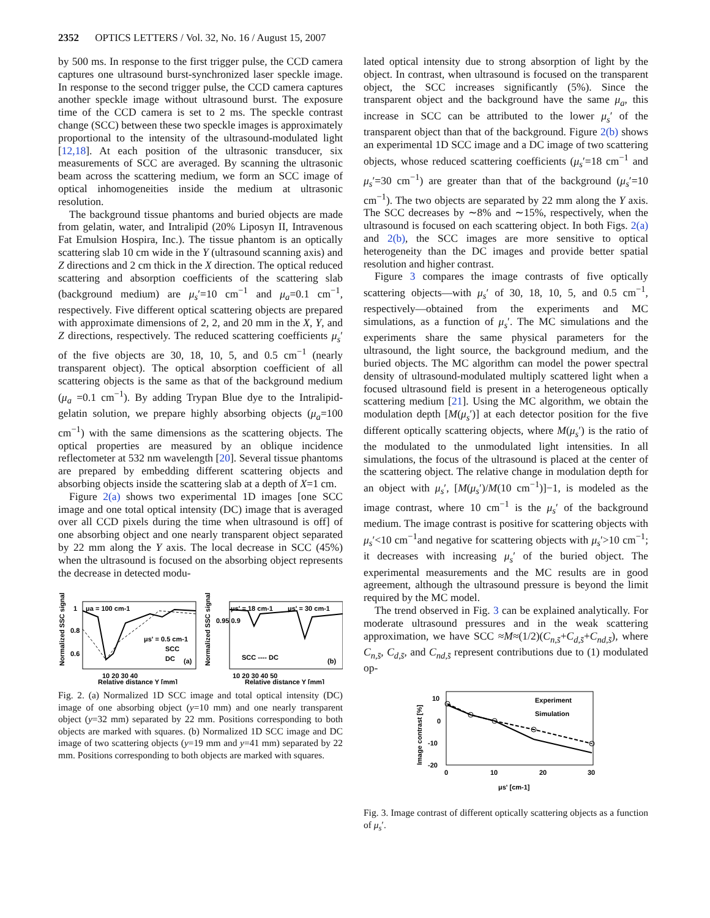2352 OPTICS LETTERS / Vol. 32, No. 16 / August 15, 2007
by 500 ms. In response to the first trigger pulse, the CCD camera captures one ultrasound burst-synchronized laser speckle image. In response to the second trigger pulse, the CCD camera captures another speckle image without ultrasound burst. The exposure time of the CCD camera is set to 2 ms. The speckle contrast change (SCC) between these two speckle images is approximately proportional to the intensity of the ultrasound-modulated light [12,18]. At each position of the ultrasonic transducer, six measurements of SCC are averaged. By scanning the ultrasonic beam across the scattering medium, we form an SCC image of optical inhomogeneities inside the medium at ultrasonic resolution.
The background tissue phantoms and buried objects are made from gelatin, water, and Intralipid (20% Liposyn II, Intravenous Fat Emulsion Hospira, Inc.). The tissue phantom is an optically scattering slab 10 cm wide in the Y (ultrasound scanning axis) and Z directions and 2 cm thick in the X direction. The optical reduced scattering and absorption coefficients of the scattering slab (background medium) are μ<sub>s</sub>′=10 cm<sup>−1</sup> and μ<sub>a</sub>=0.1 cm<sup>−1</sup>, respectively. Five different optical scattering objects are prepared with approximate dimensions of 2, 2, and 20 mm in the X, Y, and Z directions, respectively. The reduced scattering coefficients μ<sub>s</sub>′ of the five objects are 30, 18, 10, 5, and 0.5 cm<sup>−1</sup> (nearly transparent object). The optical absorption coefficient of all scattering objects is the same as that of the background medium (μ<sub>a</sub> =0.1 cm<sup>−1</sup>). By adding Trypan Blue dye to the Intralipid-gelatin solution, we prepare highly absorbing objects (μ<sub>a</sub>=100 cm<sup>−1</sup>) with the same dimensions as the scattering objects. The optical properties are measured by an oblique incidence reflectometer at 532 nm wavelength [20]. Several tissue phantoms are prepared by embedding different scattering objects and absorbing objects inside the scattering slab at a depth of X=1 cm.
Figure 2(a) shows two experimental 1D images [one SCC image and one total optical intensity (DC) image that is averaged over all CCD pixels during the time when ultrasound is off] of one absorbing object and one nearly transparent object separated by 22 mm along the Y axis. The local decrease in SCC (45%) when the ultrasound is focused on the absorbing object represents the decrease in detected modu-
Normalized SSC signal
μa = 100 cm-1
μs' = 0.5 cm-1
SCC
DC
(a)
1
0.8
0.6
10 20 30 40
Relative distance Y [mm]
Normalized SSC signal
μs' = 18 cm-1
μs' = 30 cm-1
SCC ---- DC
(b)
0.95 0.9
10 20 30 40 50
Relative distance Y [mm]
Fig. 2. (a) Normalized 1D SCC image and total optical intensity (DC) image of one absorbing object (y=10 mm) and one nearly transparent object (y=32 mm) separated by 22 mm. Positions corresponding to both objects are marked with squares. (b) Normalized 1D SCC image and DC image of two scattering objects (y=19 mm and y=41 mm) separated by 22 mm. Positions corresponding to both objects are marked with squares.
lated optical intensity due to strong absorption of light by the object. In contrast, when ultrasound is focused on the transparent object, the SCC increases significantly (5%). Since the transparent object and the background have the same μ<sub>a</sub>, this increase in SCC can be attributed to the lower μ<sub>s</sub>′ of the transparent object than that of the background. Figure 2(b) shows an experimental 1D SCC image and a DC image of two scattering objects, whose reduced scattering coefficients (μ<sub>s</sub>′=18 cm<sup>−1</sup> and μ<sub>s</sub>′=30 cm<sup>−1</sup>) are greater than that of the background (μ<sub>s</sub>′=10 cm<sup>−1</sup>). The two objects are separated by 22 mm along the Y axis. The SCC decreases by ∼8% and ∼15%, respectively, when the ultrasound is focused on each scattering object. In both Figs. 2(a) and 2(b), the SCC images are more sensitive to optical heterogeneity than the DC images and provide better spatial resolution and higher contrast.
Figure 3 compares the image contrasts of five optically scattering objects—with μ<sub>s</sub>′ of 30, 18, 10, 5, and 0.5 cm<sup>−1</sup>, respectively—obtained from the experiments and MC simulations, as a function of μ<sub>s</sub>′. The MC simulations and the experiments share the same physical parameters for the ultrasound, the light source, the background medium, and the buried objects. The MC algorithm can model the power spectral density of ultrasound-modulated multiply scattered light when a focused ultrasound field is present in a heterogeneous optically scattering medium [21]. Using the MC algorithm, we obtain the modulation depth [M(μ<sub>s</sub>′)] at each detector position for the five different optically scattering objects, where M(μ<sub>s</sub>′) is the ratio of the modulated to the unmodulated light intensities. In all simulations, the focus of the ultrasound is placed at the center of the scattering object. The relative change in modulation depth for an object with μ<sub>s</sub>′, [M(μ<sub>s</sub>′)/M(10 cm<sup>−1</sup>)]−1, is modeled as the image contrast, where 10 cm<sup>−1</sup> is the μ<sub>s</sub>′ of the background medium. The image contrast is positive for scattering objects with μ<sub>s</sub>′<10 cm<sup>−1</sup>and negative for scattering objects with μ<sub>s</sub>′>10 cm<sup>−1</sup>; it decreases with increasing μ<sub>s</sub>′ of the buried object. The experimental measurements and the MC results are in good agreement, although the ultrasound pressure is beyond the limit required by the MC model.
The trend observed in Fig. 3 can be explained analytically. For moderate ultrasound pressures and in the weak scattering approximation, we have SCC ≈M≈(1/2)(C<sub>n,s̄</sub>+C<sub>d,s̄</sub>+C<sub>nd,s̄</sub>), where C<sub>n,s̄</sub>, C<sub>d,s̄</sub>, and C<sub>nd,s̄</sub> represent contributions due to (1) modulated op-
Image contrast [%]
10
0
-10
-20
Experiment
Simulation
0
10
20
30
μs' [cm-1]
Fig. 3. Image contrast of different optically scattering objects as a function of μ<sub>s</sub>′.